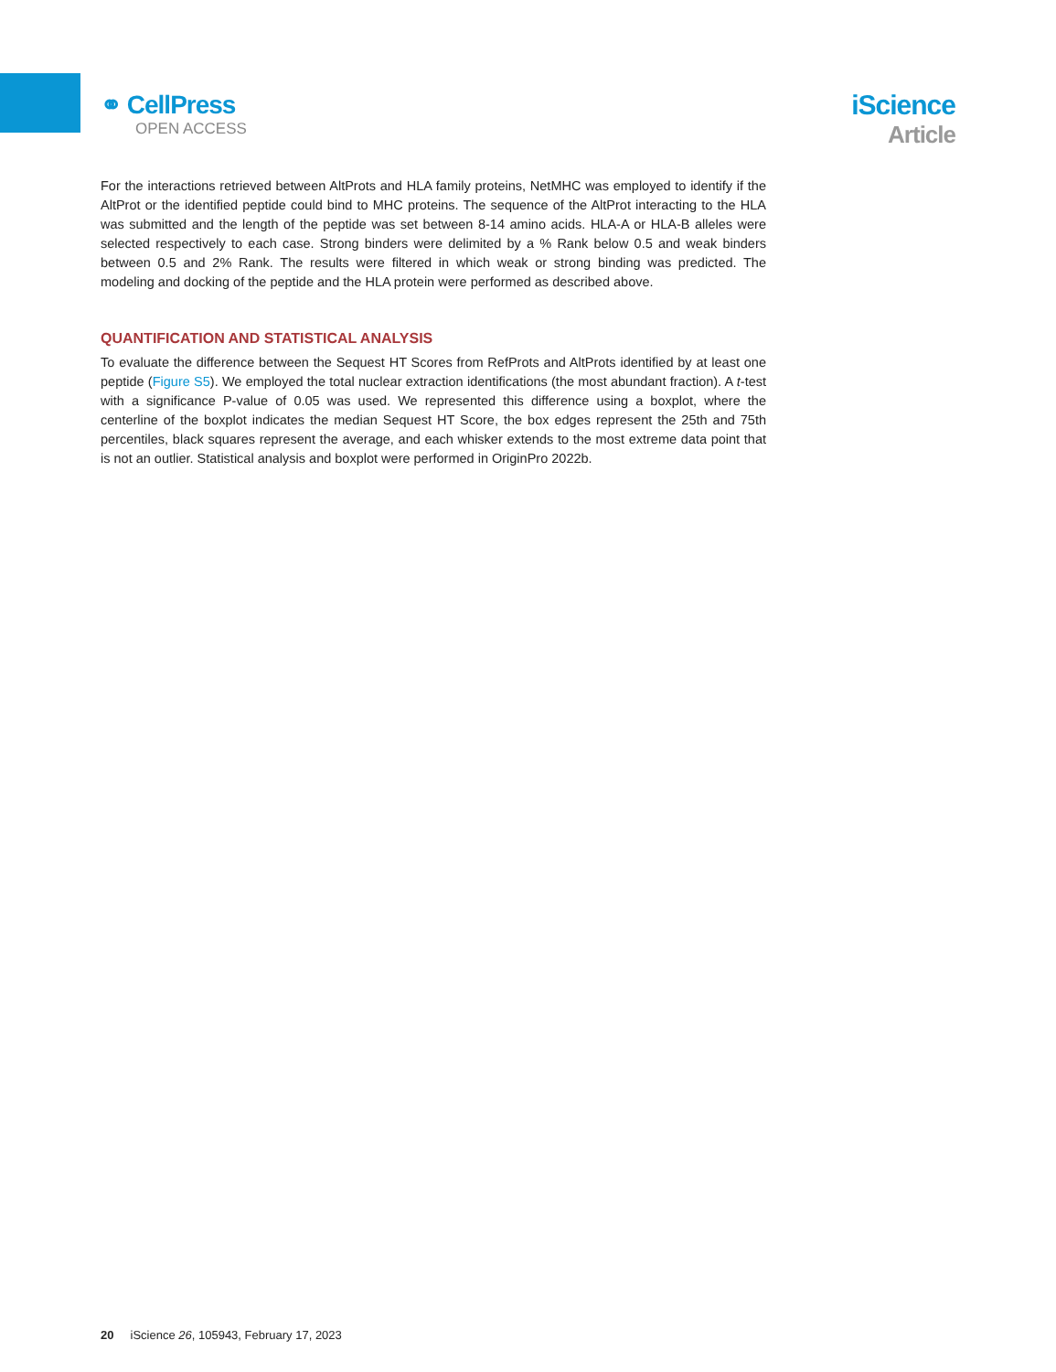⚭ CellPress
OPEN ACCESS
iScience
Article
For the interactions retrieved between AltProts and HLA family proteins, NetMHC was employed to identify if the AltProt or the identified peptide could bind to MHC proteins. The sequence of the AltProt interacting to the HLA was submitted and the length of the peptide was set between 8-14 amino acids. HLA-A or HLA-B alleles were selected respectively to each case. Strong binders were delimited by a % Rank below 0.5 and weak binders between 0.5 and 2% Rank. The results were filtered in which weak or strong binding was predicted. The modeling and docking of the peptide and the HLA protein were performed as described above.
QUANTIFICATION AND STATISTICAL ANALYSIS
To evaluate the difference between the Sequest HT Scores from RefProts and AltProts identified by at least one peptide (Figure S5). We employed the total nuclear extraction identifications (the most abundant fraction). A t-test with a significance P-value of 0.05 was used. We represented this difference using a boxplot, where the centerline of the boxplot indicates the median Sequest HT Score, the box edges represent the 25th and 75th percentiles, black squares represent the average, and each whisker extends to the most extreme data point that is not an outlier. Statistical analysis and boxplot were performed in OriginPro 2022b.
20 iScience 26, 105943, February 17, 2023